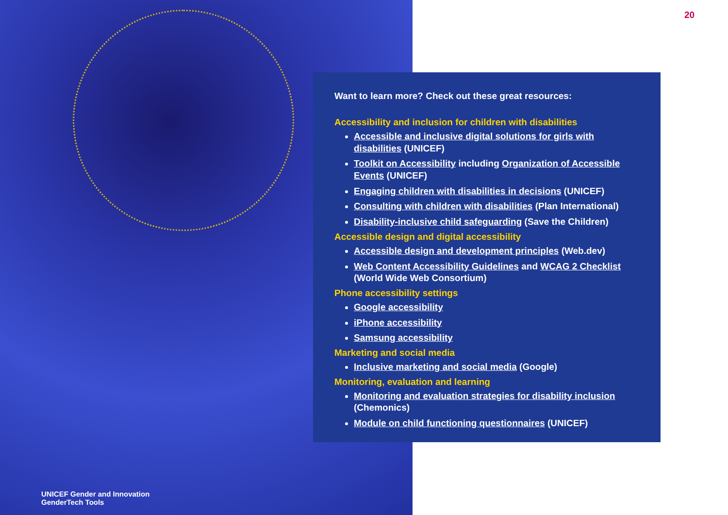20
Want to learn more? Check out these great resources:
Accessibility and inclusion for children with disabilities
Accessible and inclusive digital solutions for girls with disabilities (UNICEF)
Toolkit on Accessibility including Organization of Accessible Events (UNICEF)
Engaging children with disabilities in decisions (UNICEF)
Consulting with children with disabilities (Plan International)
Disability-inclusive child safeguarding (Save the Children)
Accessible design and digital accessibility
Accessible design and development principles (Web.dev)
Web Content Accessibility Guidelines and WCAG 2 Checklist (World Wide Web Consortium)
Phone accessibility settings
Google accessibility
iPhone accessibility
Samsung accessibility
Marketing and social media
Inclusive marketing and social media (Google)
Monitoring, evaluation and learning
Monitoring and evaluation strategies for disability inclusion (Chemonics)
Module on child functioning questionnaires (UNICEF)
UNICEF Gender and Innovation
GenderTech Tools